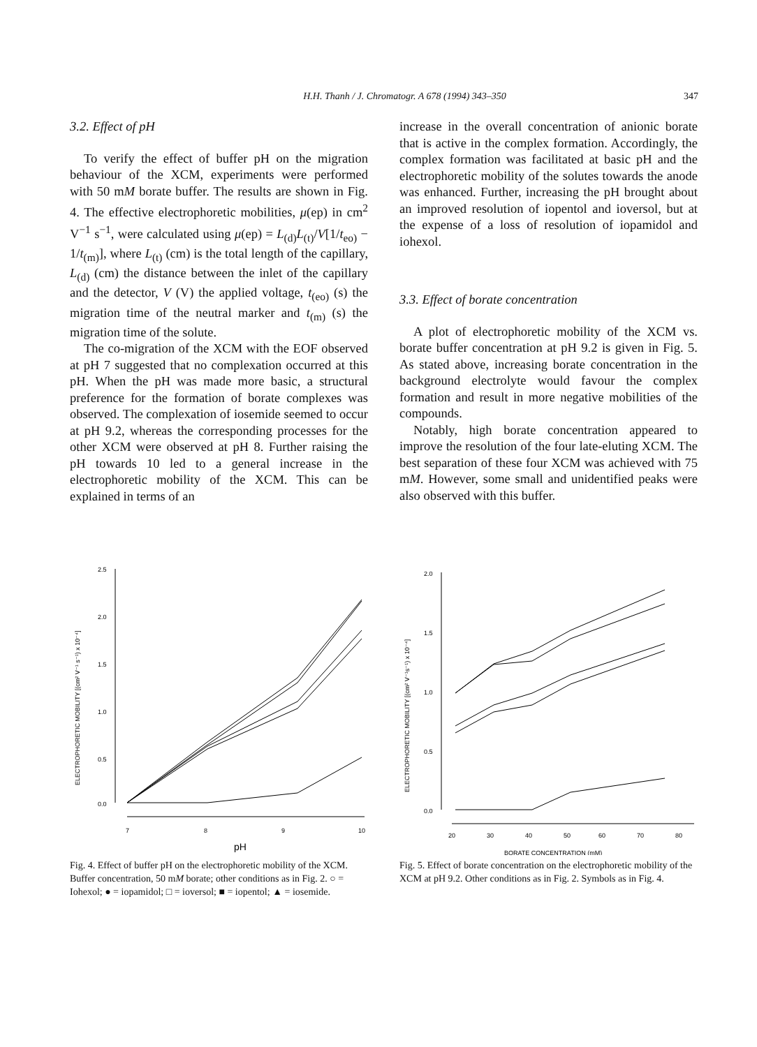H.H. Thanh / J. Chromatogr. A 678 (1994) 343–350 347
3.2. Effect of pH
To verify the effect of buffer pH on the migration behaviour of the XCM, experiments were performed with 50 mM borate buffer. The results are shown in Fig. 4. The effective electrophoretic mobilities, μ(ep) in cm<sup>2</sup> V<sup>−1</sup> s<sup>−1</sup>, were calculated using μ(ep) = L<sub>(d)</sub>L<sub>(t)</sub>/V[1/t<sub>eo)</sub> − 1/t<sub>(m)</sub>], where L<sub>(t)</sub> (cm) is the total length of the capillary, L<sub>(d)</sub> (cm) the distance between the inlet of the capillary and the detector, V (V) the applied voltage, t<sub>(eo)</sub> (s) the migration time of the neutral marker and t<sub>(m)</sub> (s) the migration time of the solute.
The co-migration of the XCM with the EOF observed at pH 7 suggested that no complexation occurred at this pH. When the pH was made more basic, a structural preference for the formation of borate complexes was observed. The complexation of iosemide seemed to occur at pH 9.2, whereas the corresponding processes for the other XCM were observed at pH 8. Further raising the pH towards 10 led to a general increase in the electrophoretic mobility of the XCM. This can be explained in terms of an
increase in the overall concentration of anionic borate that is active in the complex formation. Accordingly, the complex formation was facilitated at basic pH and the electrophoretic mobility of the solutes towards the anode was enhanced. Further, increasing the pH brought about an improved resolution of iopentol and ioversol, but at the expense of a loss of resolution of iopamidol and iohexol.
3.3. Effect of borate concentration
A plot of electrophoretic mobility of the XCM vs. borate buffer concentration at pH 9.2 is given in Fig. 5. As stated above, increasing borate concentration in the background electrolyte would favour the complex formation and result in more negative mobilities of the compounds.
Notably, high borate concentration appeared to improve the resolution of the four late-eluting XCM. The best separation of these four XCM was achieved with 75 mM. However, some small and unidentified peaks were also observed with this buffer.
ELECTROPHORETIC MOBILITY [(cm² V⁻¹ s⁻¹) x 10⁻⁴]
2.5
2.0
1.5
1.0
0.5
0.0
7
8
9
10
pH
Fig. 4. Effect of buffer pH on the electrophoretic mobility of the XCM. Buffer concentration, 50 mM borate; other conditions as in Fig. 2. ○ = Iohexol; ● = iopamidol; □ = ioversol; ■ = iopentol; ▲ = iosemide.
ELECTROPHORETIC MOBILITY [(cm² V⁻¹s⁻¹) x 10⁻⁴]
2.0
1.5
1.0
0.5
0.0
20
30
40
50
60
70
80
BORATE CONCENTRATION (mM)
Fig. 5. Effect of borate concentration on the electrophoretic mobility of the XCM at pH 9.2. Other conditions as in Fig. 2. Symbols as in Fig. 4.